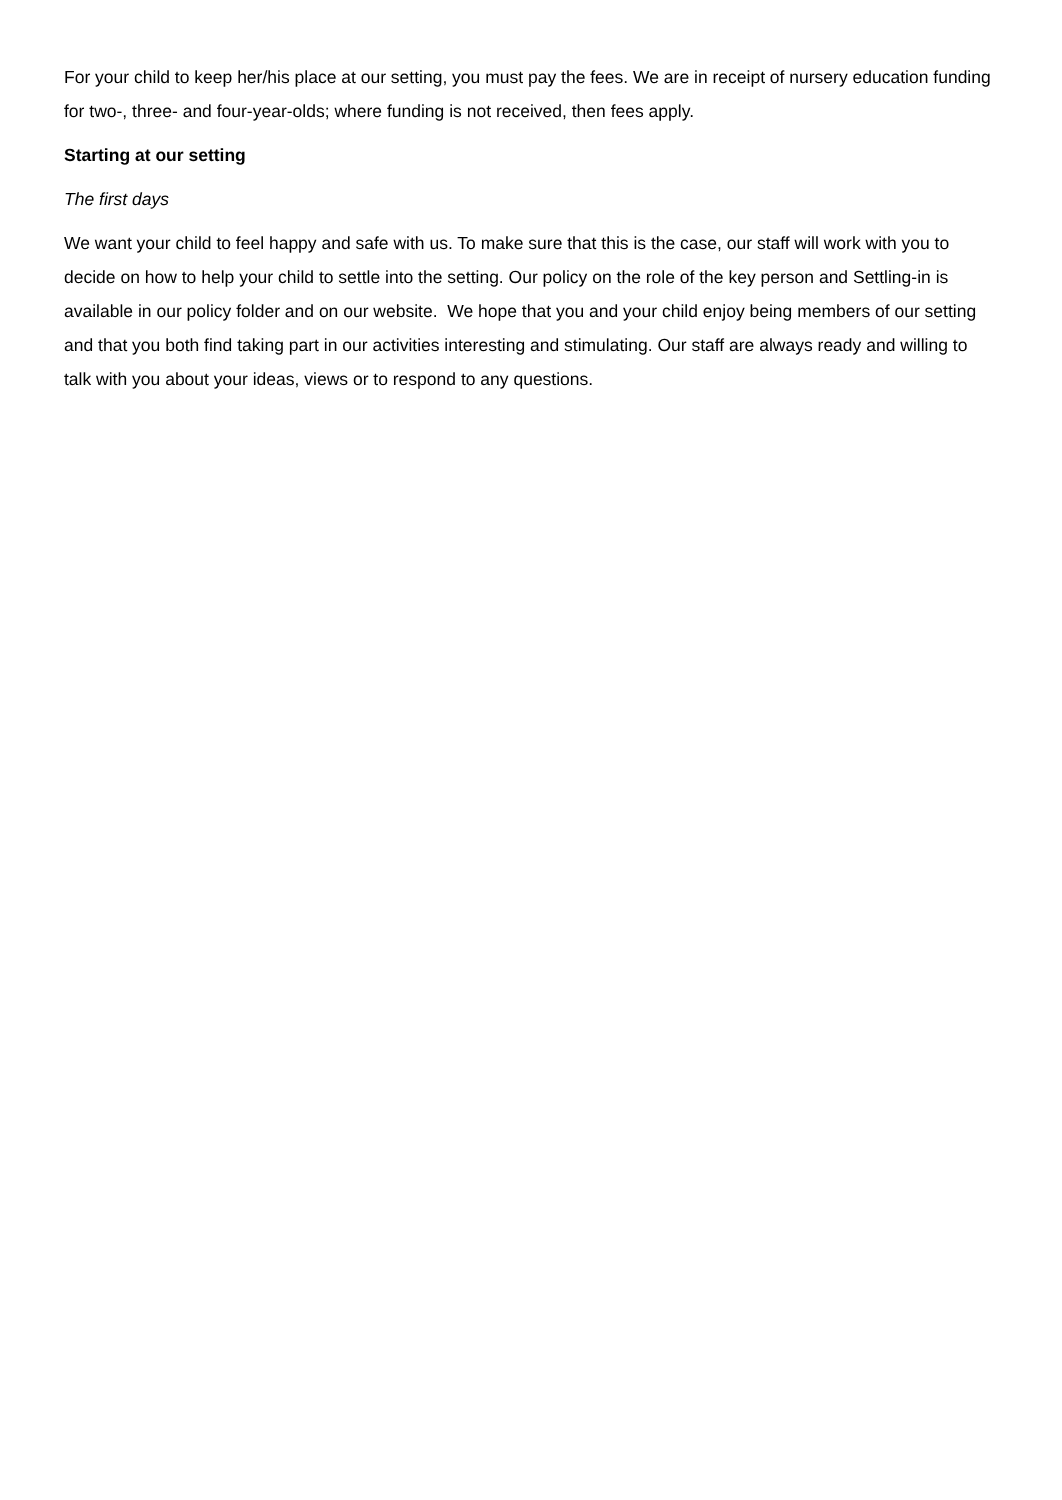For your child to keep her/his place at our setting, you must pay the fees. We are in receipt of nursery education funding for two-, three- and four-year-olds; where funding is not received, then fees apply.
Starting at our setting
The first days
We want your child to feel happy and safe with us. To make sure that this is the case, our staff will work with you to decide on how to help your child to settle into the setting. Our policy on the role of the key person and Settling-in is available in our policy folder and on our website. We hope that you and your child enjoy being members of our setting and that you both find taking part in our activities interesting and stimulating. Our staff are always ready and willing to talk with you about your ideas, views or to respond to any questions.